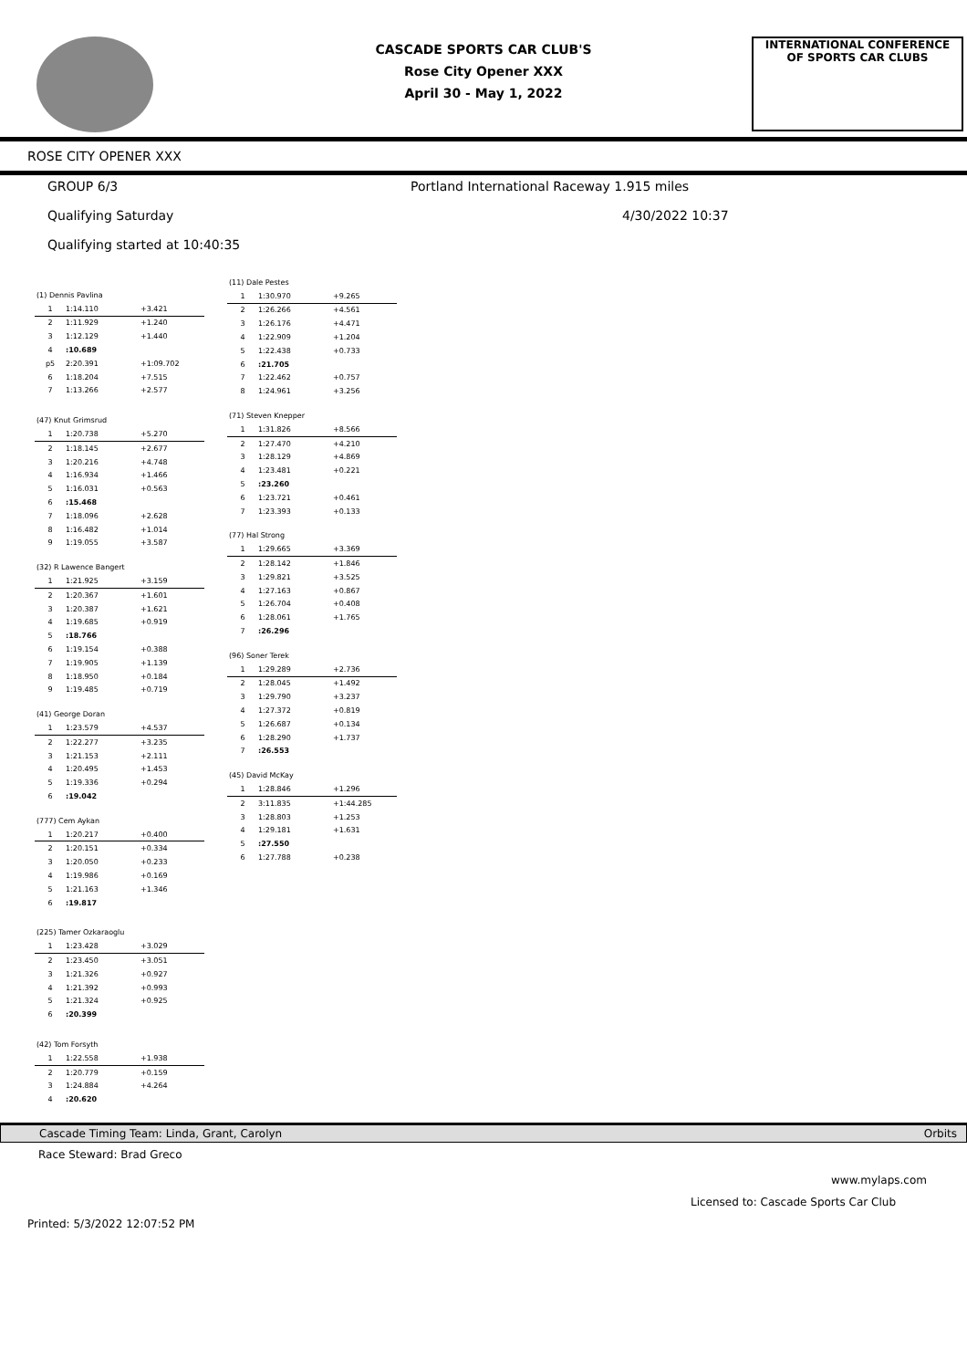CASCADE SPORTS CAR CLUB'S
Rose City Opener XXX
April 30 - May 1, 2022
INTERNATIONAL CONFERENCE
OF SPORTS CAR CLUBS
ROSE CITY OPENER XXX
GROUP 6/3 Portland International Raceway 1.915 miles
Qualifying Saturday 4/30/2022 10:37
Qualifying started at 10:40:35
| (1) Dennis Pavlina | | |
| 1 | 1:14.110 | +3.421 |
| 2 | 1:11.929 | +1.240 |
| 3 | 1:12.129 | +1.440 |
| 4 | :10.689 | |
| p5 | 2:20.391 | +1:09.702 |
| 6 | 1:18.204 | +7.515 |
| 7 | 1:13.266 | +2.577 |
| (47) Knut Grimsrud | | |
| 1 | 1:20.738 | +5.270 |
| 2 | 1:18.145 | +2.677 |
| 3 | 1:20.216 | +4.748 |
| 4 | 1:16.934 | +1.466 |
| 5 | 1:16.031 | +0.563 |
| 6 | :15.468 | |
| 7 | 1:18.096 | +2.628 |
| 8 | 1:16.482 | +1.014 |
| 9 | 1:19.055 | +3.587 |
| (32) R Lawence Bangert | | |
| 1 | 1:21.925 | +3.159 |
| 2 | 1:20.367 | +1.601 |
| 3 | 1:20.387 | +1.621 |
| 4 | 1:19.685 | +0.919 |
| 5 | :18.766 | |
| 6 | 1:19.154 | +0.388 |
| 7 | 1:19.905 | +1.139 |
| 8 | 1:18.950 | +0.184 |
| 9 | 1:19.485 | +0.719 |
| (41) George Doran | | |
| 1 | 1:23.579 | +4.537 |
| 2 | 1:22.277 | +3.235 |
| 3 | 1:21.153 | +2.111 |
| 4 | 1:20.495 | +1.453 |
| 5 | 1:19.336 | +0.294 |
| 6 | :19.042 | |
| (777) Cem Aykan | | |
| 1 | 1:20.217 | +0.400 |
| 2 | 1:20.151 | +0.334 |
| 3 | 1:20.050 | +0.233 |
| 4 | 1:19.986 | +0.169 |
| 5 | 1:21.163 | +1.346 |
| 6 | :19.817 | |
| (225) Tamer Ozkaraoglu | | |
| 1 | 1:23.428 | +3.029 |
| 2 | 1:23.450 | +3.051 |
| 3 | 1:21.326 | +0.927 |
| 4 | 1:21.392 | +0.993 |
| 5 | 1:21.324 | +0.925 |
| 6 | :20.399 | |
| (42) Tom Forsyth | | |
| 1 | 1:22.558 | +1.938 |
| 2 | 1:20.779 | +0.159 |
| 3 | 1:24.884 | +4.264 |
| 4 | :20.620 | |
| (11) Dale Pestes | | |
| 1 | 1:30.970 | +9.265 |
| 2 | 1:26.266 | +4.561 |
| 3 | 1:26.176 | +4.471 |
| 4 | 1:22.909 | +1.204 |
| 5 | 1:22.438 | +0.733 |
| 6 | :21.705 | |
| 7 | 1:22.462 | +0.757 |
| 8 | 1:24.961 | +3.256 |
| (71) Steven Knepper | | |
| 1 | 1:31.826 | +8.566 |
| 2 | 1:27.470 | +4.210 |
| 3 | 1:28.129 | +4.869 |
| 4 | 1:23.481 | +0.221 |
| 5 | :23.260 | |
| 6 | 1:23.721 | +0.461 |
| 7 | 1:23.393 | +0.133 |
| (77) Hal Strong | | |
| 1 | 1:29.665 | +3.369 |
| 2 | 1:28.142 | +1.846 |
| 3 | 1:29.821 | +3.525 |
| 4 | 1:27.163 | +0.867 |
| 5 | 1:26.704 | +0.408 |
| 6 | 1:28.061 | +1.765 |
| 7 | :26.296 | |
| (96) Soner Terek | | |
| 1 | 1:29.289 | +2.736 |
| 2 | 1:28.045 | +1.492 |
| 3 | 1:29.790 | +3.237 |
| 4 | 1:27.372 | +0.819 |
| 5 | 1:26.687 | +0.134 |
| 6 | 1:28.290 | +1.737 |
| 7 | :26.553 | |
| (45) David McKay | | |
| 1 | 1:28.846 | +1.296 |
| 2 | 3:11.835 | +1:44.285 |
| 3 | 1:28.803 | +1.253 |
| 4 | 1:29.181 | +1.631 |
| 5 | :27.550 | |
| 6 | 1:27.788 | +0.238 |
Cascade Timing Team: Linda, Grant, Carolyn Orbits
Race Steward: Brad Greco
www.mylaps.com
Licensed to: Cascade Sports Car Club
Printed: 5/3/2022 12:07:52 PM